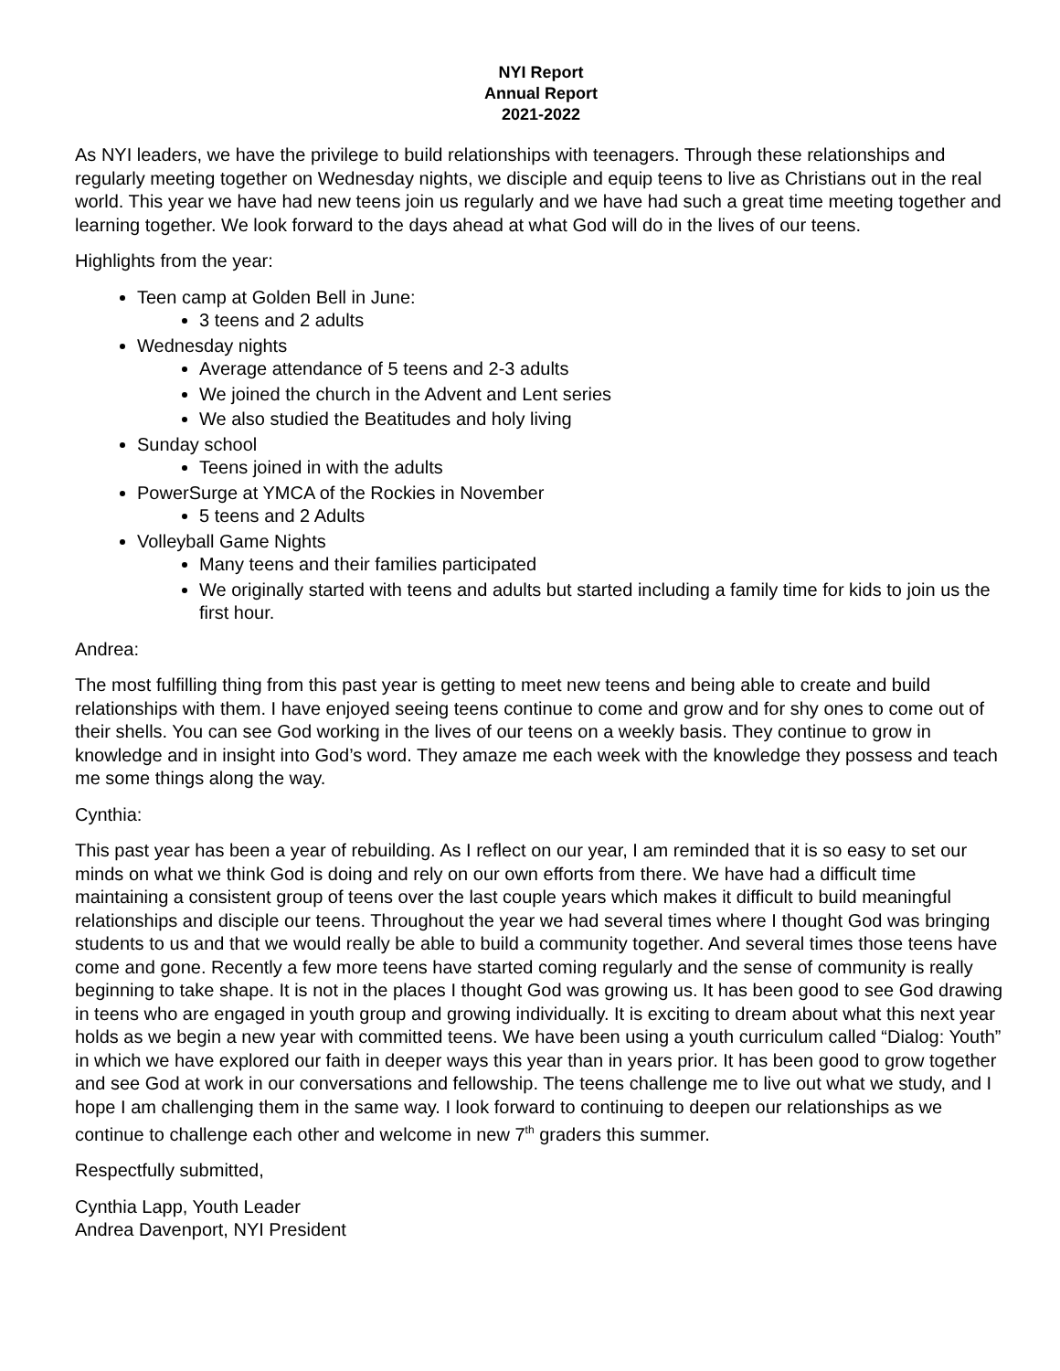NYI Report
Annual Report
2021-2022
As NYI leaders, we have the privilege to build relationships with teenagers. Through these relationships and regularly meeting together on Wednesday nights, we disciple and equip teens to live as Christians out in the real world. This year we have had new teens join us regularly and we have had such a great time meeting together and learning together. We look forward to the days ahead at what God will do in the lives of our teens.
Highlights from the year:
Teen camp at Golden Bell in June:
3 teens and 2 adults
Wednesday nights
Average attendance of 5 teens and 2-3 adults
We joined the church in the Advent and Lent series
We also studied the Beatitudes and holy living
Sunday school
Teens joined in with the adults
PowerSurge at YMCA of the Rockies in November
5 teens and 2 Adults
Volleyball Game Nights
Many teens and their families participated
We originally started with teens and adults but started including a family time for kids to join us the first hour.
Andrea:
The most fulfilling thing from this past year is getting to meet new teens and being able to create and build relationships with them. I have enjoyed seeing teens continue to come and grow and for shy ones to come out of their shells. You can see God working in the lives of our teens on a weekly basis. They continue to grow in knowledge and in insight into God’s word. They amaze me each week with the knowledge they possess and teach me some things along the way.
Cynthia:
This past year has been a year of rebuilding. As I reflect on our year, I am reminded that it is so easy to set our minds on what we think God is doing and rely on our own efforts from there. We have had a difficult time maintaining a consistent group of teens over the last couple years which makes it difficult to build meaningful relationships and disciple our teens. Throughout the year we had several times where I thought God was bringing students to us and that we would really be able to build a community together. And several times those teens have come and gone. Recently a few more teens have started coming regularly and the sense of community is really beginning to take shape. It is not in the places I thought God was growing us. It has been good to see God drawing in teens who are engaged in youth group and growing individually. It is exciting to dream about what this next year holds as we begin a new year with committed teens. We have been using a youth curriculum called “Dialog: Youth” in which we have explored our faith in deeper ways this year than in years prior. It has been good to grow together and see God at work in our conversations and fellowship. The teens challenge me to live out what we study, and I hope I am challenging them in the same way. I look forward to continuing to deepen our relationships as we continue to challenge each other and welcome in new 7<sup>th</sup> graders this summer.
Respectfully submitted,
Cynthia Lapp, Youth Leader
Andrea Davenport, NYI President